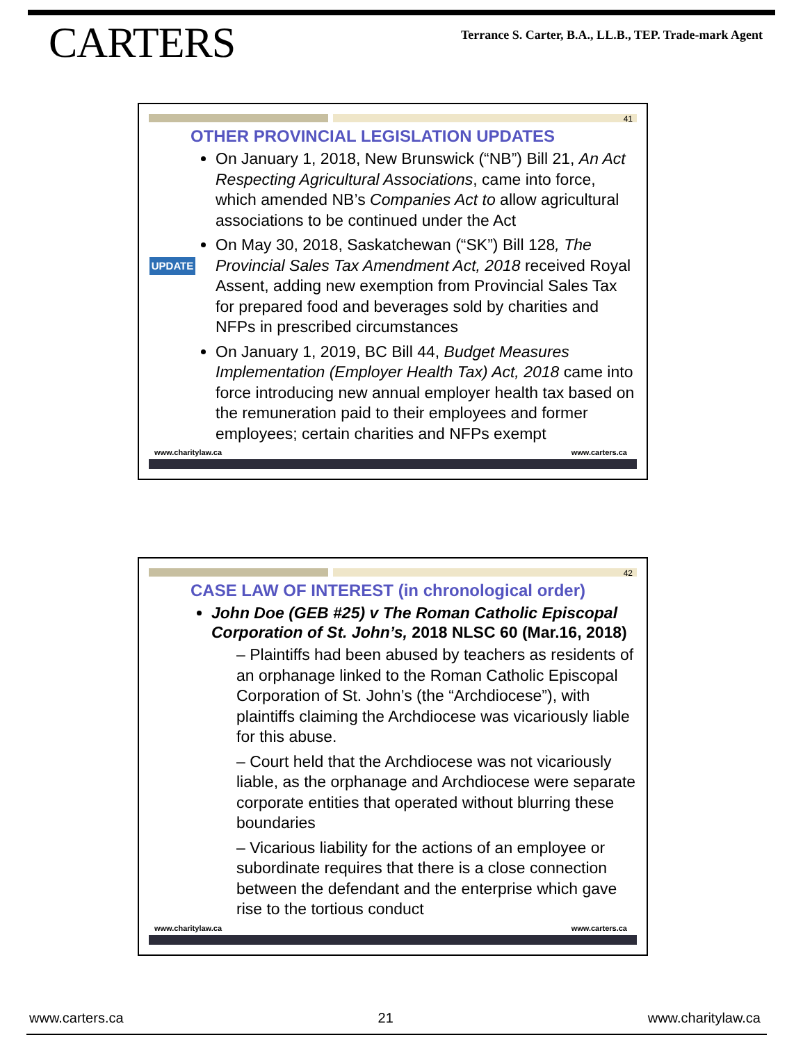CARTERS
Terrance S. Carter, B.A., LL.B., TEP. Trade-mark Agent
41
UPDATE
OTHER PROVINCIAL LEGISLATION UPDATES
On January 1, 2018, New Brunswick (“NB”) Bill 21, An Act Respecting Agricultural Associations, came into force, which amended NB’s Companies Act to allow agricultural associations to be continued under the Act
On May 30, 2018, Saskatchewan (“SK”) Bill 128, The Provincial Sales Tax Amendment Act, 2018 received Royal Assent, adding new exemption from Provincial Sales Tax for prepared food and beverages sold by charities and NFPs in prescribed circumstances
On January 1, 2019, BC Bill 44, Budget Measures Implementation (Employer Health Tax) Act, 2018 came into force introducing new annual employer health tax based on the remuneration paid to their employees and former employees; certain charities and NFPs exempt
www.charitylaw.ca www.carters.ca
42
CASE LAW OF INTEREST (in chronological order)
John Doe (GEB #25) v The Roman Catholic Episcopal Corporation of St. John’s, 2018 NLSC 60 (Mar.16, 2018)
– Plaintiffs had been abused by teachers as residents of an orphanage linked to the Roman Catholic Episcopal Corporation of St. John’s (the “Archdiocese”), with plaintiffs claiming the Archdiocese was vicariously liable for this abuse.
– Court held that the Archdiocese was not vicariously liable, as the orphanage and Archdiocese were separate corporate entities that operated without blurring these boundaries
– Vicarious liability for the actions of an employee or subordinate requires that there is a close connection between the defendant and the enterprise which gave rise to the tortious conduct
www.charitylaw.ca www.carters.ca
www.carters.ca 21 www.charitylaw.ca